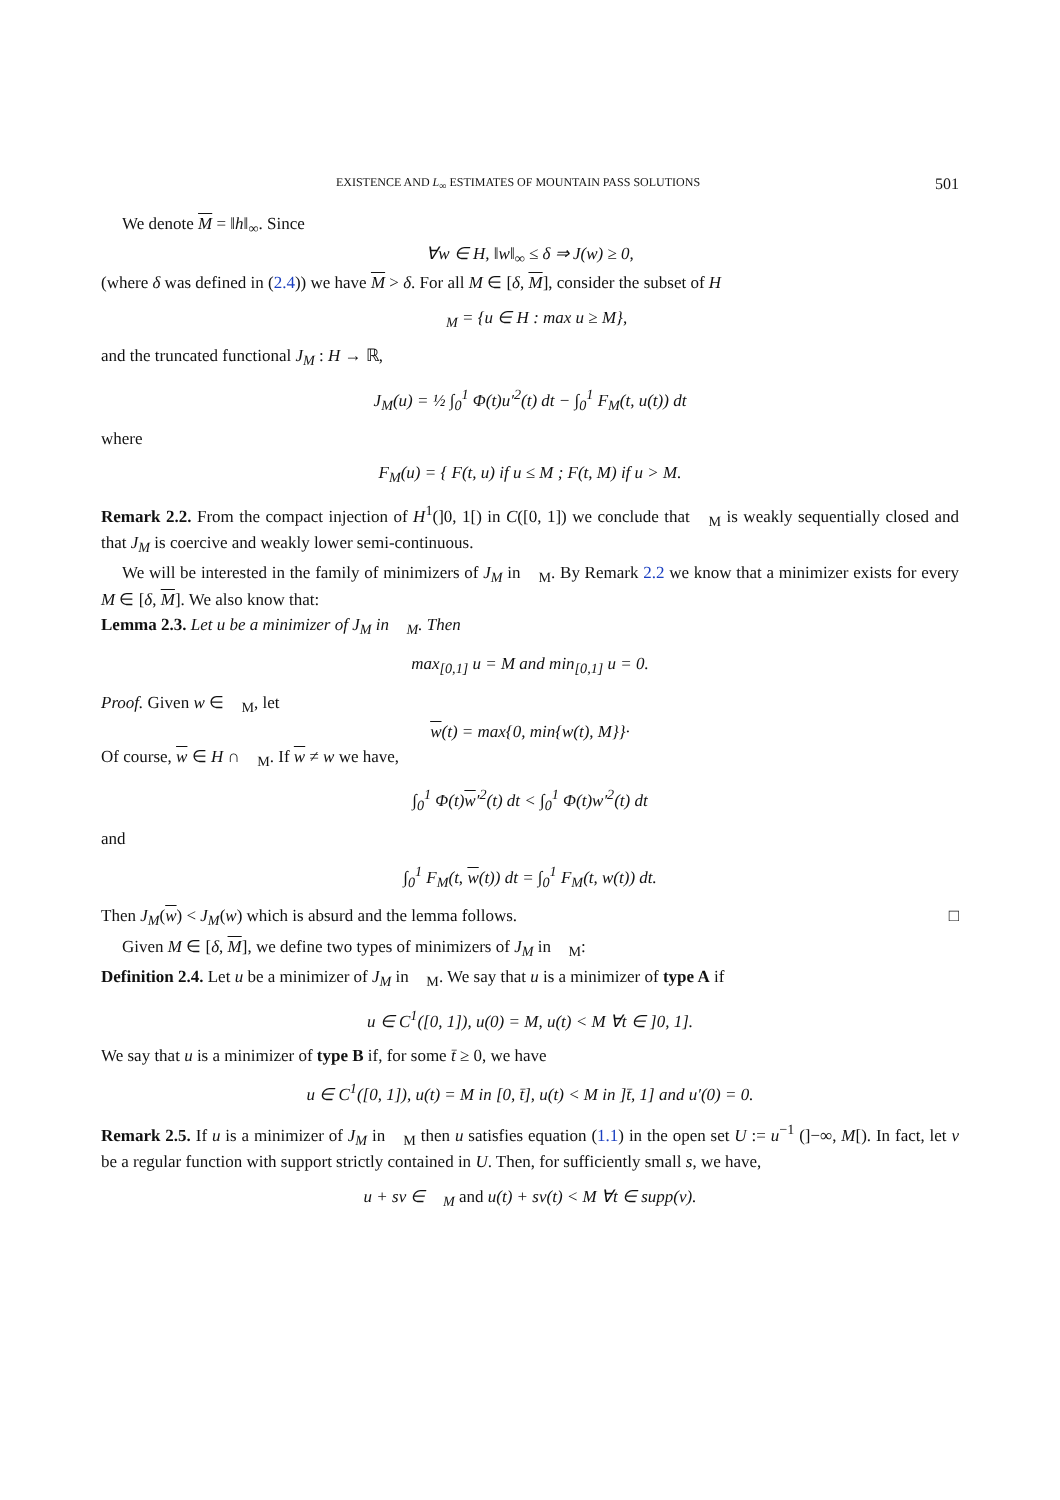EXISTENCE AND L<sub>∞</sub> ESTIMATES OF MOUNTAIN PASS SOLUTIONS 501
We denote M = ‖h‖<sub>∞</sub>. Since
∀w ∈ H, ‖w‖<sub>∞</sub> ≤ δ ⇒ J(w) ≥ 0,
(where δ was defined in (2.4)) we have M > δ. For all M ∈ [δ, M], consider the subset of H
𝔆<sub>M</sub> = {u ∈ H : max u ≥ M},
and the truncated functional J<sub>M</sub> : H → ℝ,
J<sub>M</sub>(u) = ½ ∫<sub>0</sub><sup>1</sup> Φ(t)u′<sup>2</sup>(t) dt − ∫<sub>0</sub><sup>1</sup> F<sub>M</sub>(t, u(t)) dt
where
F<sub>M</sub>(u) = { F(t, u) if u ≤ M ; F(t, M) if u > M.
Remark 2.2. From the compact injection of H<sup>1</sup>(]0, 1[) in C([0, 1]) we conclude that 𝔆<sub>M</sub> is weakly sequentially closed and that J<sub>M</sub> is coercive and weakly lower semi-continuous.
We will be interested in the family of minimizers of J<sub>M</sub> in 𝔆<sub>M</sub>. By Remark 2.2 we know that a minimizer exists for every M ∈ [δ, M]. We also know that:
Lemma 2.3. Let u be a minimizer of J<sub>M</sub> in 𝔆<sub>M</sub>. Then
max<sub>[0,1]</sub> u = M and min<sub>[0,1]</sub> u = 0.
Proof. Given w ∈ 𝔆<sub>M</sub>, let
w(t) = max{0, min{w(t), M}}·
Of course, w ∈ H ∩ 𝔆<sub>M</sub>. If w ≠ w we have,
∫<sub>0</sub><sup>1</sup> Φ(t)w′<sup>2</sup>(t) dt < ∫<sub>0</sub><sup>1</sup> Φ(t)w′<sup>2</sup>(t) dt
and
∫<sub>0</sub><sup>1</sup> F<sub>M</sub>(t, w(t)) dt = ∫<sub>0</sub><sup>1</sup> F<sub>M</sub>(t, w(t)) dt.
Then J<sub>M</sub>(w) < J<sub>M</sub>(w) which is absurd and the lemma follows. □
Given M ∈ [δ, M], we define two types of minimizers of J<sub>M</sub> in 𝔆<sub>M</sub>:
Definition 2.4. Let u be a minimizer of J<sub>M</sub> in 𝔆<sub>M</sub>. We say that u is a minimizer of type A if
u ∈ C<sup>1</sup>([0, 1]), u(0) = M, u(t) < M ∀t ∈ ]0, 1].
We say that u is a minimizer of type B if, for some t̄ ≥ 0, we have
u ∈ C<sup>1</sup>([0, 1]), u(t) = M in [0, t̄], u(t) < M in ]t̄, 1] and u′(0) = 0.
Remark 2.5. If u is a minimizer of J<sub>M</sub> in 𝔆<sub>M</sub> then u satisfies equation (1.1) in the open set U := u<sup>−1</sup> (]−∞, M[). In fact, let v be a regular function with support strictly contained in U. Then, for sufficiently small s, we have,
u + sv ∈ 𝔆<sub>M</sub> and u(t) + sv(t) < M ∀t ∈ supp(v).